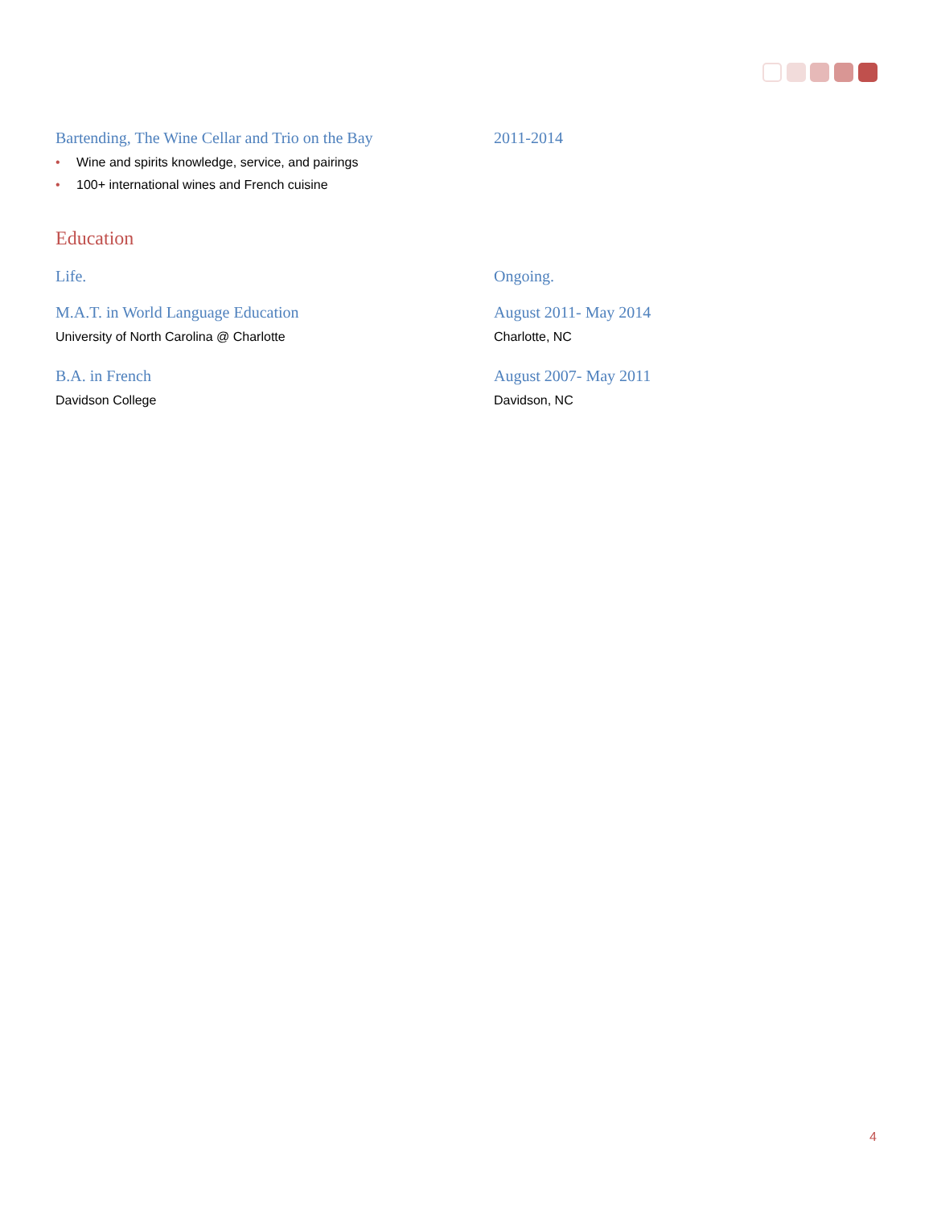Bartending, The Wine Cellar and Trio on the Bay
2011-2014
• Wine and spirits knowledge, service, and pairings
• 100+ international wines and French cuisine
Education
Life. Ongoing.
M.A.T. in World Language Education
University of North Carolina @ Charlotte
August 2011- May 2014
Charlotte, NC
B.A. in French
Davidson College
August 2007- May 2011
Davidson, NC
4